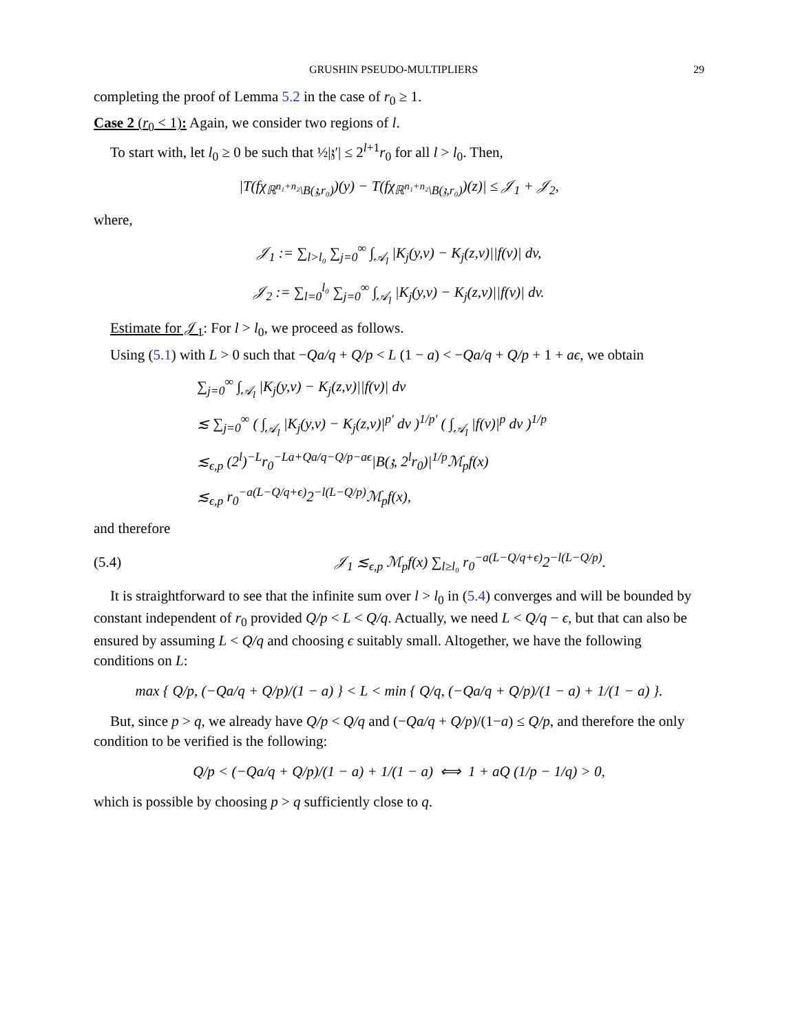GRUSHIN PSEUDO-MULTIPLIERS 29
completing the proof of Lemma 5.2 in the case of r<sub>0</sub> ≥ 1.
Case 2 (r<sub>0</sub> < 1): Again, we consider two regions of l.
To start with, let l<sub>0</sub> ≥ 0 be such that ½|𝔷′| ≤ 2<sup>l+1</sup>r<sub>0</sub> for all l > l<sub>0</sub>. Then,
|T(fχ<sub>ℝ<sup>n₁+n₂</sup>\B(𝔷,r₀)</sub>)(y) − T(fχ<sub>ℝ<sup>n₁+n₂</sup>\B(𝔷,r₀)</sub>)(z)| ≤ 𝒥<sub>1</sub> + 𝒥<sub>2</sub>,
where,
𝒥<sub>1</sub> := ∑<sub>l>l₀</sub> ∑<sub>j=0</sub><sup>∞</sup> ∫<sub>𝒜<sub>l</sub></sub> |K<sub>j</sub>(y,v) − K<sub>j</sub>(z,v)||f(v)| dv,
𝒥<sub>2</sub> := ∑<sub>l=0</sub><sup>l₀</sup> ∑<sub>j=0</sub><sup>∞</sup> ∫<sub>𝒜<sub>l</sub></sub> |K<sub>j</sub>(y,v) − K<sub>j</sub>(z,v)||f(v)| dv.
Estimate for 𝒥<sub>1</sub>: For l > l<sub>0</sub>, we proceed as follows.
Using (5.1) with L > 0 such that −Qa/q + Q/p < L (1 − a) < −Qa/q + Q/p + 1 + aϵ, we obtain
∑<sub>j=0</sub><sup>∞</sup> ∫<sub>𝒜<sub>l</sub></sub> |K<sub>j</sub>(y,v) − K<sub>j</sub>(z,v)||f(v)| dv
≲ ∑<sub>j=0</sub><sup>∞</sup> ( ∫<sub>𝒜<sub>l</sub></sub> |K<sub>j</sub>(y,v) − K<sub>j</sub>(z,v)|<sup>p′</sup> dv )<sup>1/p′</sup> ( ∫<sub>𝒜<sub>l</sub></sub> |f(v)|<sup>p</sup> dv )<sup>1/p</sup>
≲<sub>ϵ,p</sub> (2<sup>l</sup>)<sup>−L</sup>r<sub>0</sub><sup>−La+Qa/q−Q/p−aϵ</sup>|B(𝔷, 2<sup>l</sup>r<sub>0</sub>)|<sup>1/p</sup>ℳ<sub>p</sub>f(x)
≲<sub>ϵ,p</sub> r<sub>0</sub><sup>−a(L−Q/q+ϵ)</sup>2<sup>−l(L−Q/p)</sup>ℳ<sub>p</sub>f(x),
and therefore
(5.4) 𝒥<sub>1</sub> ≲<sub>ϵ,p</sub> ℳ<sub>p</sub>f(x) ∑<sub>l≥l₀</sub> r<sub>0</sub><sup>−a(L−Q/q+ϵ)</sup>2<sup>−l(L−Q/p)</sup>.
It is straightforward to see that the infinite sum over l > l<sub>0</sub> in (5.4) converges and will be bounded by constant independent of r<sub>0</sub> provided Q/p < L < Q/q. Actually, we need L < Q/q − ϵ, but that can also be ensured by assuming L < Q/q and choosing ϵ suitably small. Altogether, we have the following conditions on L:
max { Q/p, (−Qa/q + Q/p)/(1 − a) } < L < min { Q/q, (−Qa/q + Q/p)/(1 − a) + 1/(1 − a) }.
But, since p > q, we already have Q/p < Q/q and (−Qa/q + Q/p)/(1−a) ≤ Q/p, and therefore the only condition to be verified is the following:
Q/p < (−Qa/q + Q/p)/(1 − a) + 1/(1 − a) ⟺ 1 + aQ (1/p − 1/q) > 0,
which is possible by choosing p > q sufficiently close to q.